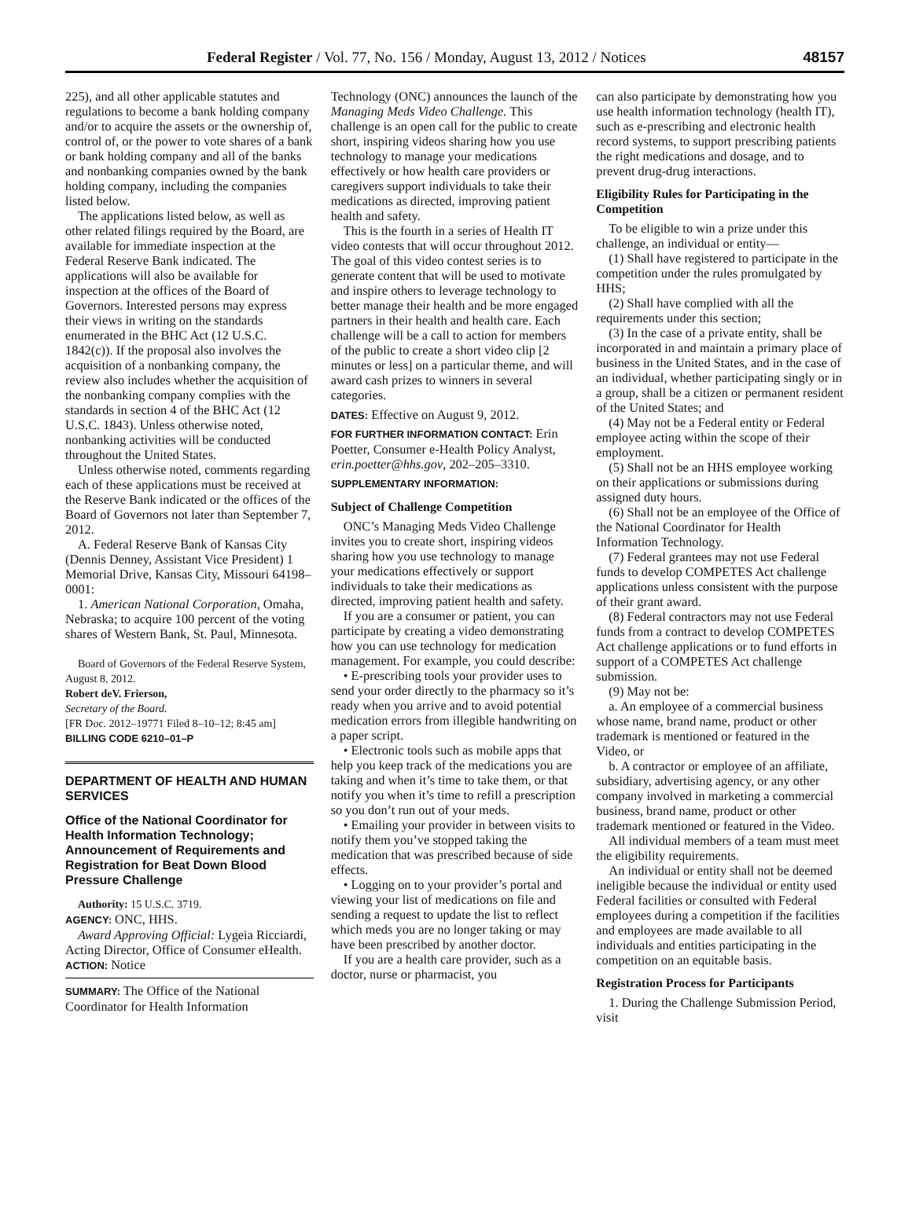Federal Register / Vol. 77, No. 156 / Monday, August 13, 2012 / Notices 48157
225), and all other applicable statutes and regulations to become a bank holding company and/or to acquire the assets or the ownership of, control of, or the power to vote shares of a bank or bank holding company and all of the banks and nonbanking companies owned by the bank holding company, including the companies listed below.
The applications listed below, as well as other related filings required by the Board, are available for immediate inspection at the Federal Reserve Bank indicated. The applications will also be available for inspection at the offices of the Board of Governors. Interested persons may express their views in writing on the standards enumerated in the BHC Act (12 U.S.C. 1842(c)). If the proposal also involves the acquisition of a nonbanking company, the review also includes whether the acquisition of the nonbanking company complies with the standards in section 4 of the BHC Act (12 U.S.C. 1843). Unless otherwise noted, nonbanking activities will be conducted throughout the United States.
Unless otherwise noted, comments regarding each of these applications must be received at the Reserve Bank indicated or the offices of the Board of Governors not later than September 7, 2012.
A. Federal Reserve Bank of Kansas City (Dennis Denney, Assistant Vice President) 1 Memorial Drive, Kansas City, Missouri 64198–0001:
1. American National Corporation, Omaha, Nebraska; to acquire 100 percent of the voting shares of Western Bank, St. Paul, Minnesota.
Board of Governors of the Federal Reserve System, August 8, 2012.
Robert deV. Frierson,
Secretary of the Board.
[FR Doc. 2012–19771 Filed 8–10–12; 8:45 am]
BILLING CODE 6210–01–P
DEPARTMENT OF HEALTH AND HUMAN SERVICES
Office of the National Coordinator for Health Information Technology; Announcement of Requirements and Registration for Beat Down Blood Pressure Challenge
Authority: 15 U.S.C. 3719.
AGENCY: ONC, HHS.
Award Approving Official: Lygeia Ricciardi, Acting Director, Office of Consumer eHealth.
ACTION: Notice
SUMMARY: The Office of the National Coordinator for Health Information
Technology (ONC) announces the launch of the Managing Meds Video Challenge. This challenge is an open call for the public to create short, inspiring videos sharing how you use technology to manage your medications effectively or how health care providers or caregivers support individuals to take their medications as directed, improving patient health and safety.
This is the fourth in a series of Health IT video contests that will occur throughout 2012. The goal of this video contest series is to generate content that will be used to motivate and inspire others to leverage technology to better manage their health and be more engaged partners in their health and health care. Each challenge will be a call to action for members of the public to create a short video clip [2 minutes or less] on a particular theme, and will award cash prizes to winners in several categories.
DATES: Effective on August 9, 2012.
FOR FURTHER INFORMATION CONTACT: Erin Poetter, Consumer e-Health Policy Analyst, erin.poetter@hhs.gov, 202–205–3310.
SUPPLEMENTARY INFORMATION:
Subject of Challenge Competition
ONC’s Managing Meds Video Challenge invites you to create short, inspiring videos sharing how you use technology to manage your medications effectively or support individuals to take their medications as directed, improving patient health and safety.
If you are a consumer or patient, you can participate by creating a video demonstrating how you can use technology for medication management. For example, you could describe:
• E-prescribing tools your provider uses to send your order directly to the pharmacy so it’s ready when you arrive and to avoid potential medication errors from illegible handwriting on a paper script.
• Electronic tools such as mobile apps that help you keep track of the medications you are taking and when it’s time to take them, or that notify you when it’s time to refill a prescription so you don’t run out of your meds.
• Emailing your provider in between visits to notify them you’ve stopped taking the medication that was prescribed because of side effects.
• Logging on to your provider’s portal and viewing your list of medications on file and sending a request to update the list to reflect which meds you are no longer taking or may have been prescribed by another doctor.
If you are a health care provider, such as a doctor, nurse or pharmacist, you
can also participate by demonstrating how you use health information technology (health IT), such as e-prescribing and electronic health record systems, to support prescribing patients the right medications and dosage, and to prevent drug-drug interactions.
Eligibility Rules for Participating in the Competition
To be eligible to win a prize under this challenge, an individual or entity—
(1) Shall have registered to participate in the competition under the rules promulgated by HHS;
(2) Shall have complied with all the requirements under this section;
(3) In the case of a private entity, shall be incorporated in and maintain a primary place of business in the United States, and in the case of an individual, whether participating singly or in a group, shall be a citizen or permanent resident of the United States; and
(4) May not be a Federal entity or Federal employee acting within the scope of their employment.
(5) Shall not be an HHS employee working on their applications or submissions during assigned duty hours.
(6) Shall not be an employee of the Office of the National Coordinator for Health Information Technology.
(7) Federal grantees may not use Federal funds to develop COMPETES Act challenge applications unless consistent with the purpose of their grant award.
(8) Federal contractors may not use Federal funds from a contract to develop COMPETES Act challenge applications or to fund efforts in support of a COMPETES Act challenge submission.
(9) May not be:
a. An employee of a commercial business whose name, brand name, product or other trademark is mentioned or featured in the Video, or
b. A contractor or employee of an affiliate, subsidiary, advertising agency, or any other company involved in marketing a commercial business, brand name, product or other trademark mentioned or featured in the Video.
All individual members of a team must meet the eligibility requirements.
An individual or entity shall not be deemed ineligible because the individual or entity used Federal facilities or consulted with Federal employees during a competition if the facilities and employees are made available to all individuals and entities participating in the competition on an equitable basis.
Registration Process for Participants
1. During the Challenge Submission Period, visit